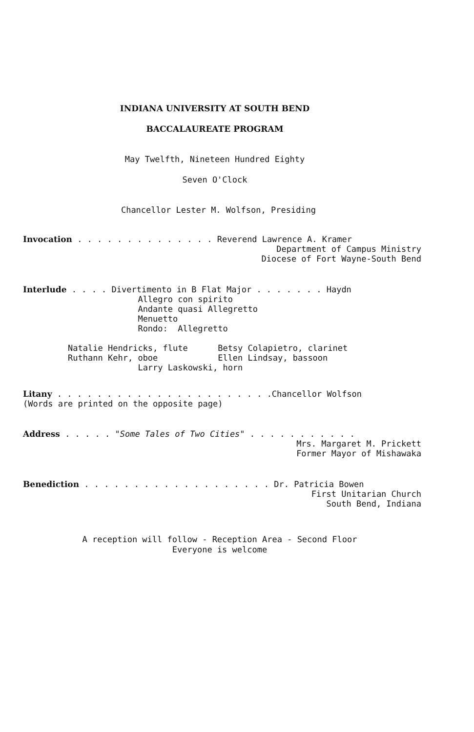INDIANA UNIVERSITY AT SOUTH BEND
BACCALAUREATE PROGRAM
May Twelfth, Nineteen Hundred Eighty
Seven O'Clock
Chancellor Lester M. Wolfson, Presiding
Invocation . . . . . . . . . . . . . . Reverend Lawrence A. Kramer
Department of Campus Ministry Diocese of Fort Wayne-South Bend
Interlude . . . . Divertimento in B Flat Major . . . . . . . Haydn Allegro con spirito Andante quasi Allegretto Menuetto Rondo: Allegretto Natalie Hendricks, flute Betsy Colapietro, clarinet Ruthann Kehr, oboe Ellen Lindsay, bassoon Larry Laskowski, horn
Litany . . . . . . . . . . . . . . . . . . . . . .Chancellor Wolfson (Words are printed on the opposite page)
Address . . . . . "Some Tales of Two Cities" . . . . . . . . . . .
Mrs. Margaret M. Prickett Former Mayor of Mishawaka
Benediction . . . . . . . . . . . . . . . . . . . Dr. Patricia Bowen
First Unitarian Church South Bend, Indiana
A reception will follow - Reception Area - Second Floor
Everyone is welcome